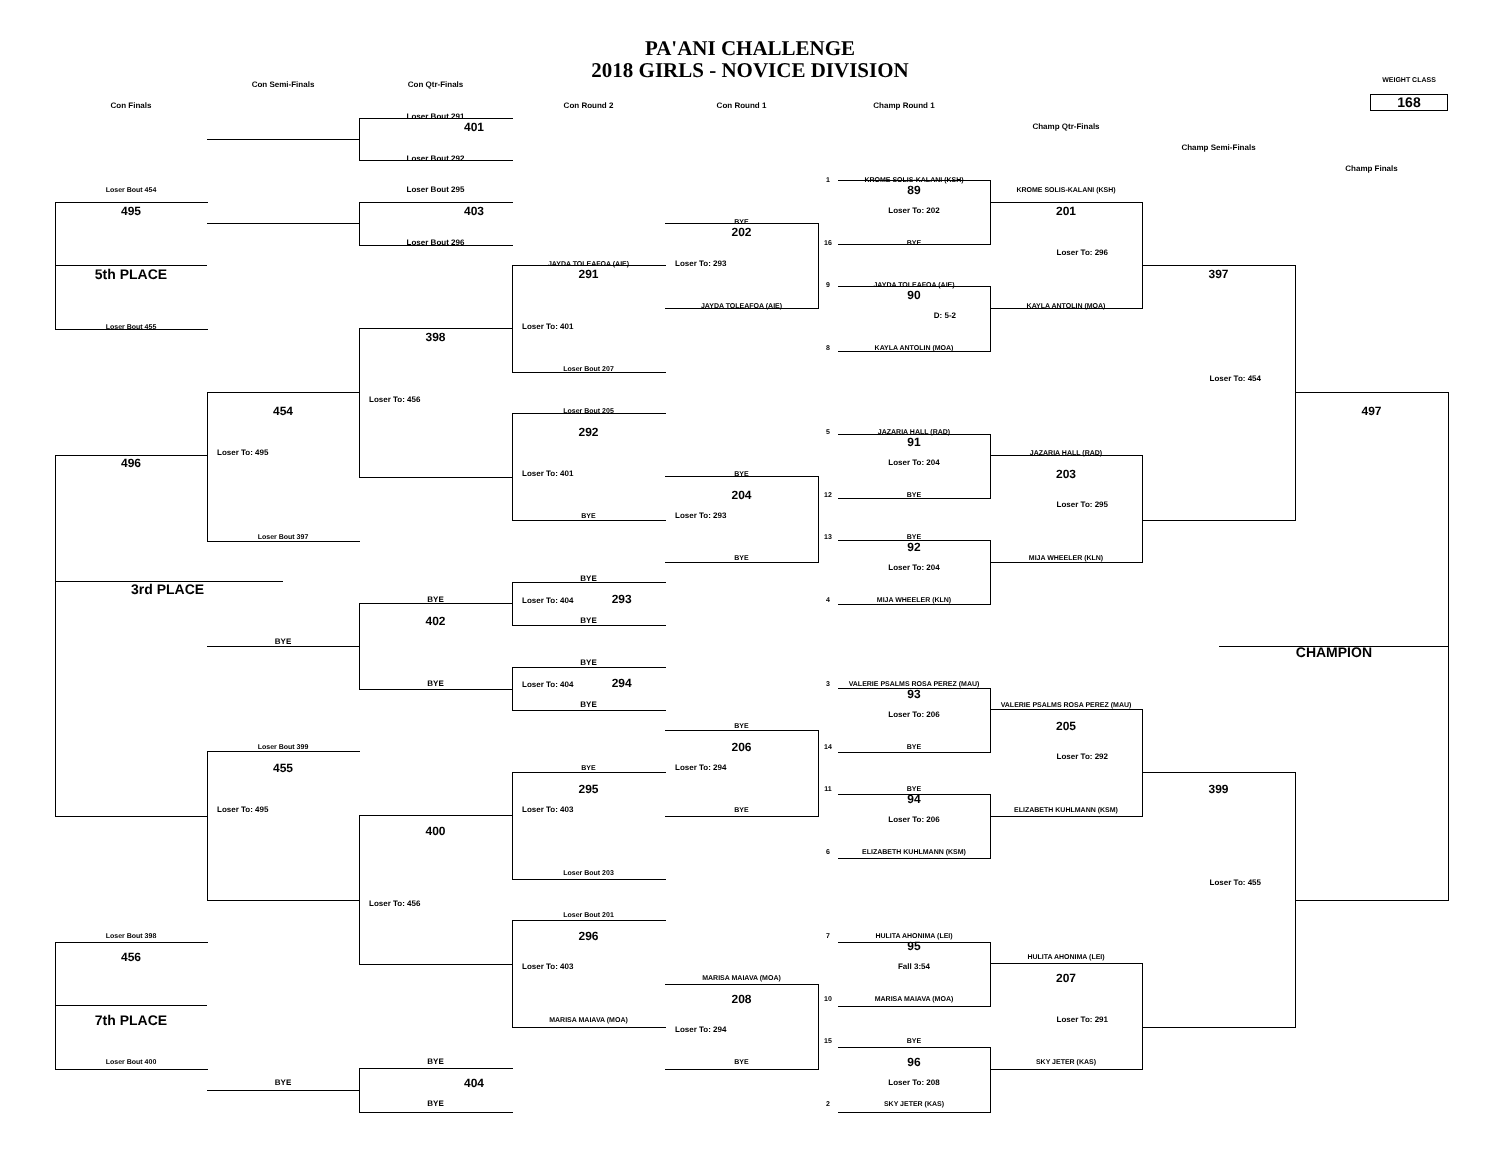PA'ANI CHALLENGE
2018 GIRLS - NOVICE DIVISION
WEIGHT CLASS
168
Con Finals
Con Semi-Finals
Con Qtr-Finals
Con Round 2
Con Round 1
Champ Round 1
Champ Qtr-Finals
Champ Semi-Finals
Champ Finals
Loser Bout 454
495
5th PLACE
Loser Bout 455
496
3rd PLACE
Loser Bout 398
456
7th PLACE
Loser Bout 400
454
Loser To: 495
Loser Bout 397
BYE
Loser Bout 399
455
Loser To: 495
BYE
Loser Bout 291
401
Loser Bout 292
Loser Bout 295
403
Loser Bout 296
398
Loser To: 456
BYE
402
BYE
400
Loser To: 456
BYE
404
BYE
JAYDA TOLEAFOA (AIE)
291
Loser To: 401
Loser Bout 207
Loser Bout 205
292
Loser To: 401
BYE
BYE
Loser To: 404 293
BYE
BYE
Loser To: 404 294
BYE
BYE
295
Loser To: 403
Loser Bout 203
Loser Bout 201
296
Loser To: 403
MARISA MAIAVA (MOA)
BYE
202
Loser To: 293
JAYDA TOLEAFOA (AIE)
BYE
204
Loser To: 293
BYE
BYE
206
Loser To: 294
BYE
MARISA MAIAVA (MOA)
208
Loser To: 294
BYE
1
KROME SOLIS-KALANI (KSH)
89
Loser To: 202
16
BYE
9
JAYDA TOLEAFOA (AIE)
90
D: 5-2
8
KAYLA ANTOLIN (MOA)
5
JAZARIA HALL (RAD)
91
Loser To: 204
12
BYE
13
BYE
92
Loser To: 204
4
MIJA WHEELER (KLN)
3
VALERIE PSALMS ROSA PEREZ (MAU)
93
Loser To: 206
14
BYE
11
BYE
94
Loser To: 206
6
ELIZABETH KUHLMANN (KSM)
7
HULITA AHONIMA (LEI)
95
Fall 3:54
10
MARISA MAIAVA (MOA)
15
BYE
96
Loser To: 208
2
SKY JETER (KAS)
KROME SOLIS-KALANI (KSH)
201
Loser To: 296
KAYLA ANTOLIN (MOA)
JAZARIA HALL (RAD)
203
Loser To: 295
MIJA WHEELER (KLN)
VALERIE PSALMS ROSA PEREZ (MAU)
205
Loser To: 292
ELIZABETH KUHLMANN (KSM)
HULITA AHONIMA (LEI)
207
Loser To: 291
SKY JETER (KAS)
397
Loser To: 454
399
Loser To: 455
497
CHAMPION